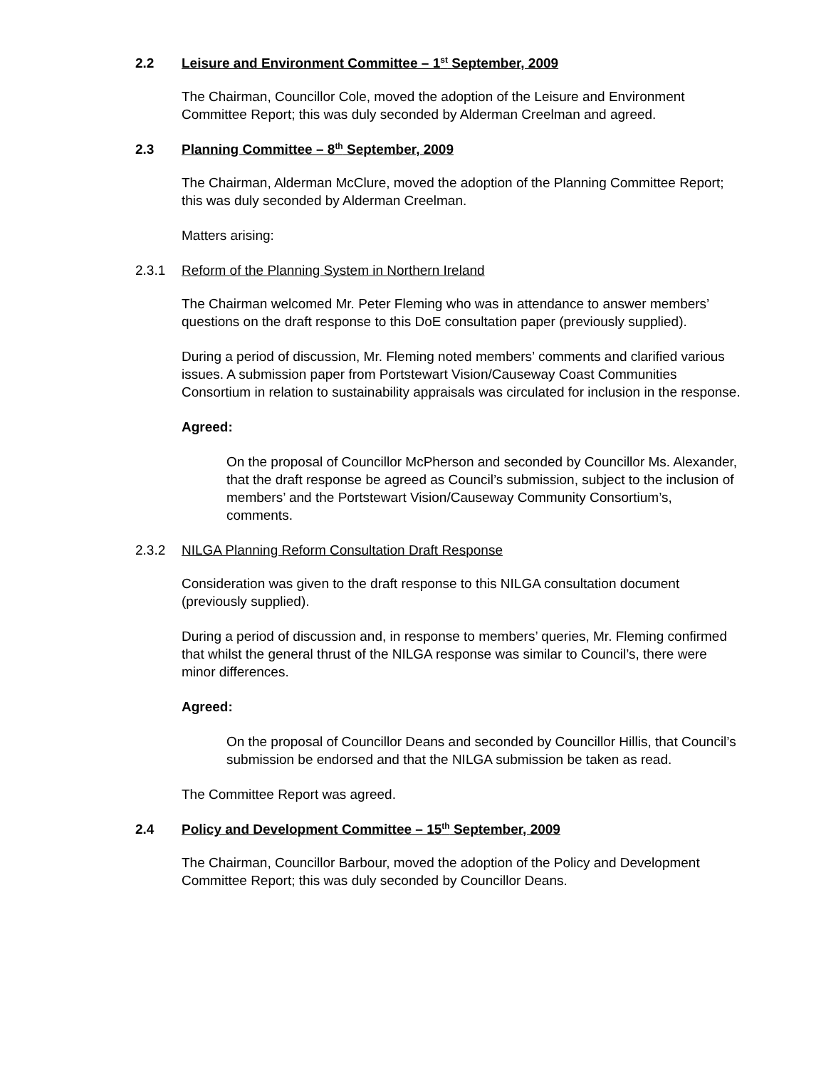2.2 Leisure and Environment Committee – 1<sup>st</sup> September, 2009
The Chairman, Councillor Cole, moved the adoption of the Leisure and Environment Committee Report; this was duly seconded by Alderman Creelman and agreed.
2.3 Planning Committee – 8<sup>th</sup> September, 2009
The Chairman, Alderman McClure, moved the adoption of the Planning Committee Report; this was duly seconded by Alderman Creelman.
Matters arising:
2.3.1 Reform of the Planning System in Northern Ireland
The Chairman welcomed Mr. Peter Fleming who was in attendance to answer members’ questions on the draft response to this DoE consultation paper (previously supplied).
During a period of discussion, Mr. Fleming noted members’ comments and clarified various issues. A submission paper from Portstewart Vision/Causeway Coast Communities Consortium in relation to sustainability appraisals was circulated for inclusion in the response.
Agreed:
On the proposal of Councillor McPherson and seconded by Councillor Ms. Alexander, that the draft response be agreed as Council’s submission, subject to the inclusion of members’ and the Portstewart Vision/Causeway Community Consortium’s, comments.
2.3.2 NILGA Planning Reform Consultation Draft Response
Consideration was given to the draft response to this NILGA consultation document (previously supplied).
During a period of discussion and, in response to members’ queries, Mr. Fleming confirmed that whilst the general thrust of the NILGA response was similar to Council’s, there were minor differences.
Agreed:
On the proposal of Councillor Deans and seconded by Councillor Hillis, that Council’s submission be endorsed and that the NILGA submission be taken as read.
The Committee Report was agreed.
2.4 Policy and Development Committee – 15<sup>th</sup> September, 2009
The Chairman, Councillor Barbour, moved the adoption of the Policy and Development Committee Report; this was duly seconded by Councillor Deans.